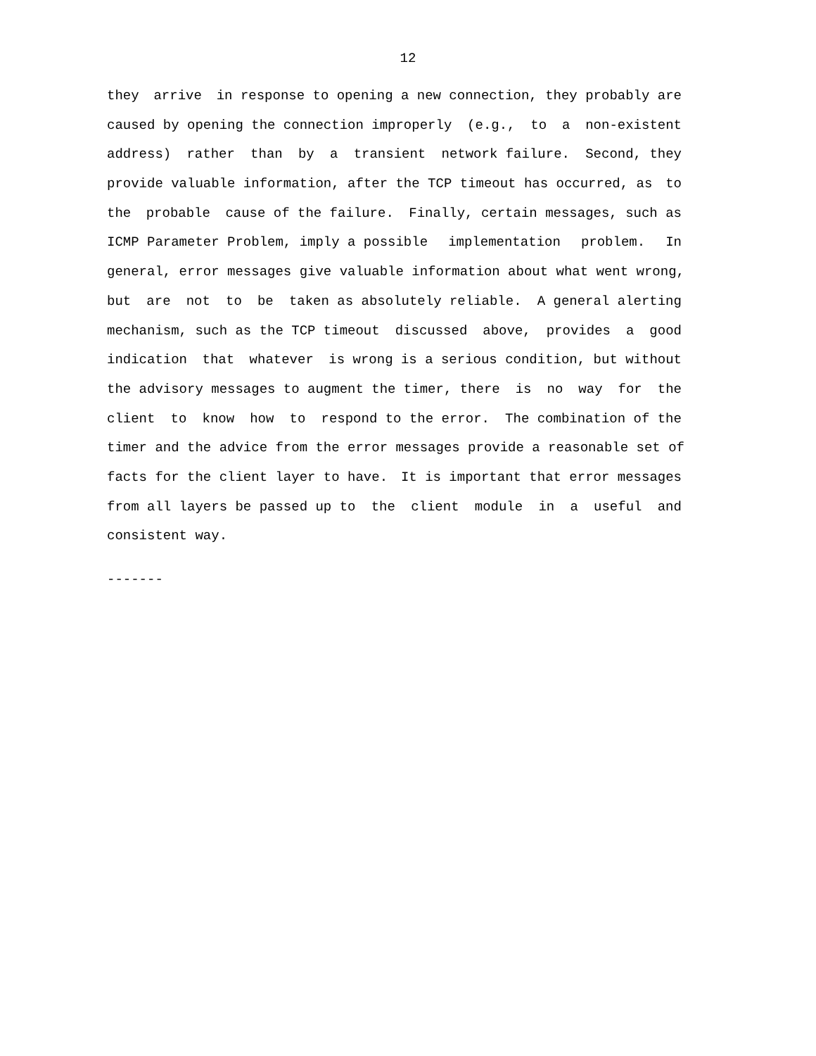12
they arrive in response to opening a new connection, they probably are
caused by opening the connection improperly (e.g., to a non-existent
address) rather than by a transient network failure. Second, they
provide valuable information, after the TCP timeout has occurred, as to
the probable cause of the failure. Finally, certain messages, such as
ICMP Parameter Problem, imply a possible implementation problem. In
general, error messages give valuable information about what went wrong,
but are not to be taken as absolutely reliable. A general alerting
mechanism, such as the TCP timeout discussed above, provides a good
indication that whatever is wrong is a serious condition, but without
the advisory messages to augment the timer, there is no way for the
client to know how to respond to the error. The combination of the
timer and the advice from the error messages provide a reasonable set of
facts for the client layer to have. It is important that error messages
from all layers be passed up to the client module in a useful and
consistent way.
-------